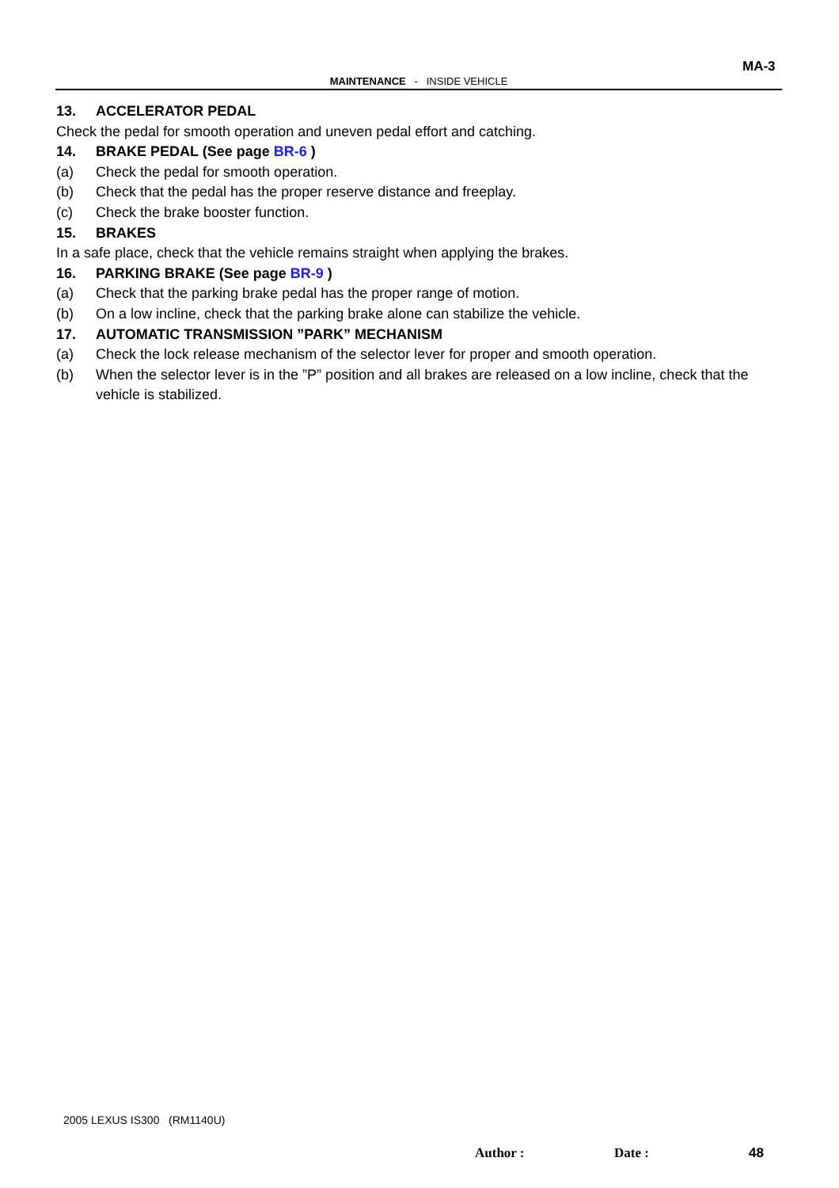MA-3
MAINTENANCE - INSIDE VEHICLE
13. ACCELERATOR PEDAL
Check the pedal for smooth operation and uneven pedal effort and catching.
14. BRAKE PEDAL (See page BR-6 )
(a) Check the pedal for smooth operation.
(b) Check that the pedal has the proper reserve distance and freeplay.
(c) Check the brake booster function.
15. BRAKES
In a safe place, check that the vehicle remains straight when applying the brakes.
16. PARKING BRAKE (See page BR-9 )
(a) Check that the parking brake pedal has the proper range of motion.
(b) On a low incline, check that the parking brake alone can stabilize the vehicle.
17. AUTOMATIC TRANSMISSION ”PARK” MECHANISM
(a) Check the lock release mechanism of the selector lever for proper and smooth operation.
(b) When the selector lever is in the ”P” position and all brakes are released on a low incline, check that the vehicle is stabilized.
2005 LEXUS IS300 (RM1140U)
Author : Date : 48